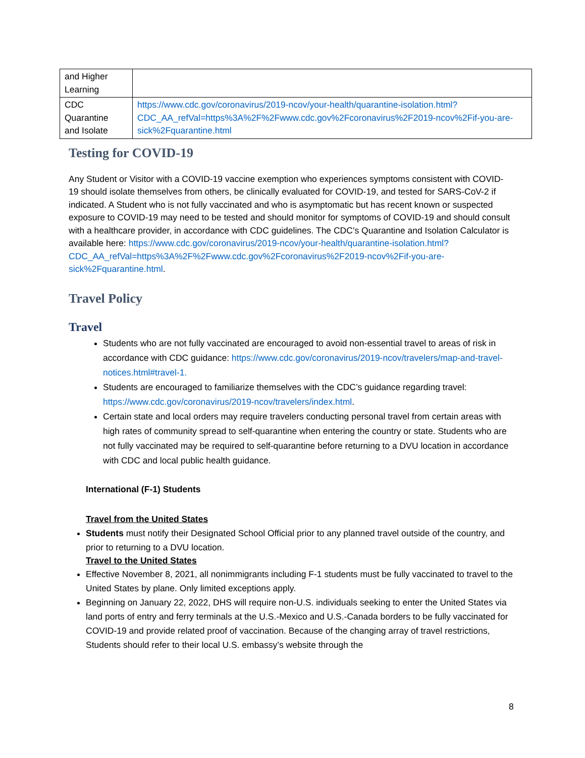| and Higher Learning | |
| CDC Quarantine and Isolate | https://www.cdc.gov/coronavirus/2019-ncov/your-health/quarantine-isolation.html?CDC_AA_refVal=https%3A%2F%2Fwww.cdc.gov%2Fcoronavirus%2F2019-ncov%2Fif-you-are-sick%2Fquarantine.html |
Testing for COVID-19
Any Student or Visitor with a COVID-19 vaccine exemption who experiences symptoms consistent with COVID-19 should isolate themselves from others, be clinically evaluated for COVID-19, and tested for SARS-CoV-2 if indicated. A Student who is not fully vaccinated and who is asymptomatic but has recent known or suspected exposure to COVID-19 may need to be tested and should monitor for symptoms of COVID-19 and should consult with a healthcare provider, in accordance with CDC guidelines. The CDC’s Quarantine and Isolation Calculator is available here: https://www.cdc.gov/coronavirus/2019-ncov/your-health/quarantine-isolation.html?CDC_AA_refVal=https%3A%2F%2Fwww.cdc.gov%2Fcoronavirus%2F2019-ncov%2Fif-you-are-sick%2Fquarantine.html.
Travel Policy
Travel
Students who are not fully vaccinated are encouraged to avoid non-essential travel to areas of risk in accordance with CDC guidance: https://www.cdc.gov/coronavirus/2019-ncov/travelers/map-and-travel-notices.html#travel-1.
Students are encouraged to familiarize themselves with the CDC’s guidance regarding travel: https://www.cdc.gov/coronavirus/2019-ncov/travelers/index.html.
Certain state and local orders may require travelers conducting personal travel from certain areas with high rates of community spread to self-quarantine when entering the country or state. Students who are not fully vaccinated may be required to self-quarantine before returning to a DVU location in accordance with CDC and local public health guidance.
International (F-1) Students
Travel from the United States
Students must notify their Designated School Official prior to any planned travel outside of the country, and prior to returning to a DVU location.
Travel to the United States
Effective November 8, 2021, all nonimmigrants including F-1 students must be fully vaccinated to travel to the United States by plane. Only limited exceptions apply.
Beginning on January 22, 2022, DHS will require non-U.S. individuals seeking to enter the United States via land ports of entry and ferry terminals at the U.S.-Mexico and U.S.-Canada borders to be fully vaccinated for COVID-19 and provide related proof of vaccination. Because of the changing array of travel restrictions, Students should refer to their local U.S. embassy’s website through the
8